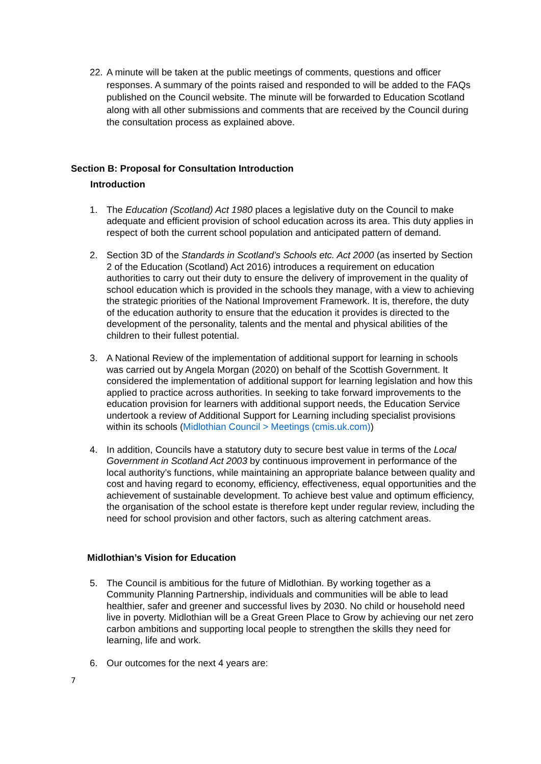22.
A minute will be taken at the public meetings of comments, questions and officer responses. A summary of the points raised and responded to will be added to the FAQs published on the Council website. The minute will be forwarded to Education Scotland along with all other submissions and comments that are received by the Council during the consultation process as explained above.
Section B: Proposal for Consultation Introduction
Introduction
1. The Education (Scotland) Act 1980 places a legislative duty on the Council to make adequate and efficient provision of school education across its area. This duty applies in respect of both the current school population and anticipated pattern of demand.
2. Section 3D of the Standards in Scotland’s Schools etc. Act 2000 (as inserted by Section 2 of the Education (Scotland) Act 2016) introduces a requirement on education authorities to carry out their duty to ensure the delivery of improvement in the quality of school education which is provided in the schools they manage, with a view to achieving the strategic priorities of the National Improvement Framework. It is, therefore, the duty of the education authority to ensure that the education it provides is directed to the development of the personality, talents and the mental and physical abilities of the children to their fullest potential.
3. A National Review of the implementation of additional support for learning in schools was carried out by Angela Morgan (2020) on behalf of the Scottish Government. It considered the implementation of additional support for learning legislation and how this applied to practice across authorities. In seeking to take forward improvements to the education provision for learners with additional support needs, the Education Service undertook a review of Additional Support for Learning including specialist provisions within its schools (Midlothian Council > Meetings (cmis.uk.com))
4. In addition, Councils have a statutory duty to secure best value in terms of the Local Government in Scotland Act 2003 by continuous improvement in performance of the local authority’s functions, while maintaining an appropriate balance between quality and cost and having regard to economy, efficiency, effectiveness, equal opportunities and the achievement of sustainable development. To achieve best value and optimum efficiency, the organisation of the school estate is therefore kept under regular review, including the need for school provision and other factors, such as altering catchment areas.
Midlothian’s Vision for Education
5. The Council is ambitious for the future of Midlothian. By working together as a Community Planning Partnership, individuals and communities will be able to lead healthier, safer and greener and successful lives by 2030. No child or household need live in poverty. Midlothian will be a Great Green Place to Grow by achieving our net zero carbon ambitions and supporting local people to strengthen the skills they need for learning, life and work.
6. Our outcomes for the next 4 years are:
7